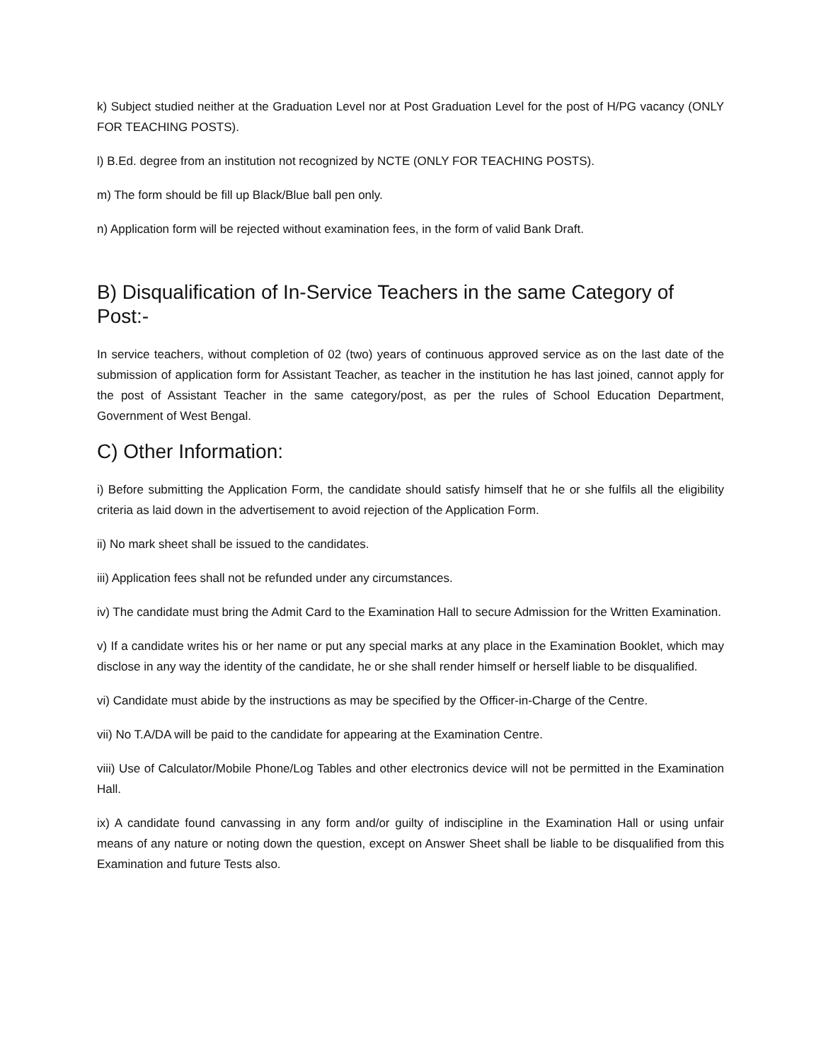k) Subject studied neither at the Graduation Level nor at Post Graduation Level for the post of H/PG vacancy (ONLY FOR TEACHING POSTS).
l) B.Ed. degree from an institution not recognized by NCTE (ONLY FOR TEACHING POSTS).
m) The form should be fill up Black/Blue ball pen only.
n) Application form will be rejected without examination fees, in the form of valid Bank Draft.
B) Disqualification of In-Service Teachers in the same Category of Post:-
In service teachers, without completion of 02 (two) years of continuous approved service as on the last date of the submission of application form for Assistant Teacher, as teacher in the institution he has last joined, cannot apply for the post of Assistant Teacher in the same category/post, as per the rules of School Education Department, Government of West Bengal.
C) Other Information:
i) Before submitting the Application Form, the candidate should satisfy himself that he or she fulfils all the eligibility criteria as laid down in the advertisement to avoid rejection of the Application Form.
ii) No mark sheet shall be issued to the candidates.
iii) Application fees shall not be refunded under any circumstances.
iv) The candidate must bring the Admit Card to the Examination Hall to secure Admission for the Written Examination.
v) If a candidate writes his or her name or put any special marks at any place in the Examination Booklet, which may disclose in any way the identity of the candidate, he or she shall render himself or herself liable to be disqualified.
vi) Candidate must abide by the instructions as may be specified by the Officer-in-Charge of the Centre.
vii) No T.A/DA will be paid to the candidate for appearing at the Examination Centre.
viii) Use of Calculator/Mobile Phone/Log Tables and other electronics device will not be permitted in the Examination Hall.
ix) A candidate found canvassing in any form and/or guilty of indiscipline in the Examination Hall or using unfair means of any nature or noting down the question, except on Answer Sheet shall be liable to be disqualified from this Examination and future Tests also.